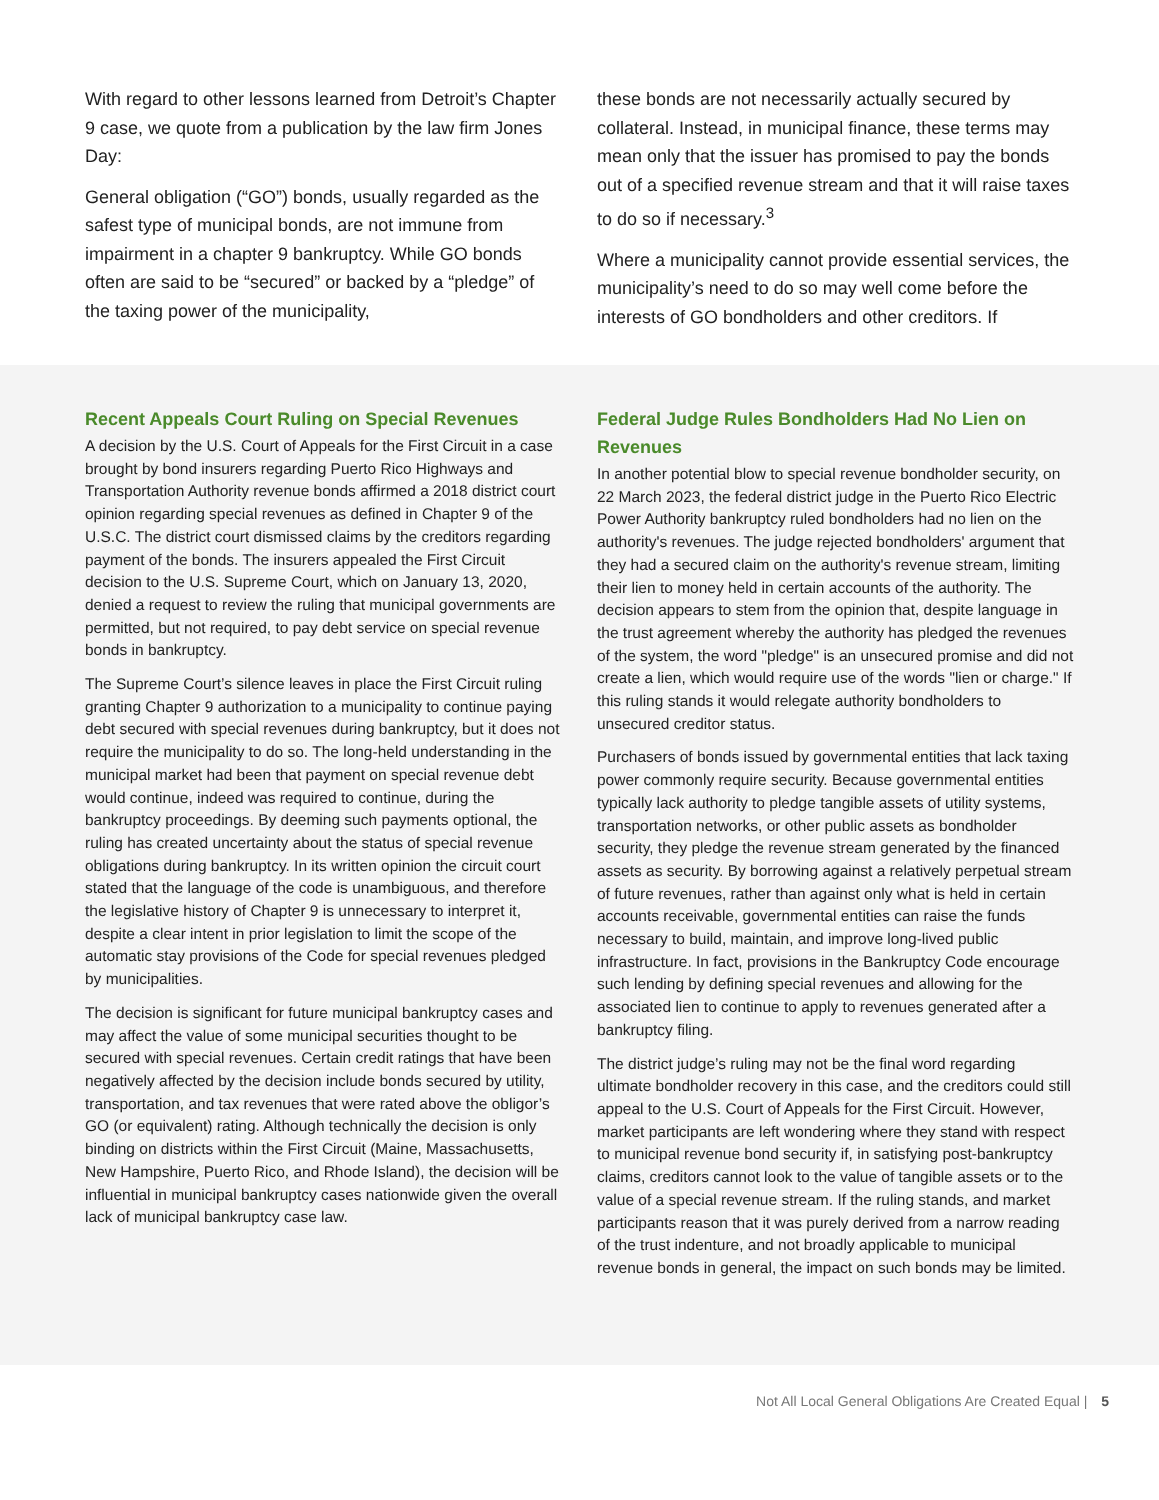With regard to other lessons learned from Detroit’s Chapter 9 case, we quote from a publication by the law firm Jones Day:
General obligation (“GO”) bonds, usually regarded as the safest type of municipal bonds, are not immune from impairment in a chapter 9 bankruptcy. While GO bonds often are said to be “secured” or backed by a “pledge” of the taxing power of the municipality,
these bonds are not necessarily actually secured by collateral. Instead, in municipal finance, these terms may mean only that the issuer has promised to pay the bonds out of a specified revenue stream and that it will raise taxes to do so if necessary.<sup>3</sup>
Where a municipality cannot provide essential services, the municipality’s need to do so may well come before the interests of GO bondholders and other creditors. If
Recent Appeals Court Ruling on Special Revenues
A decision by the U.S. Court of Appeals for the First Circuit in a case brought by bond insurers regarding Puerto Rico Highways and Transportation Authority revenue bonds affirmed a 2018 district court opinion regarding special revenues as defined in Chapter 9 of the U.S.C. The district court dismissed claims by the creditors regarding payment of the bonds. The insurers appealed the First Circuit decision to the U.S. Supreme Court, which on January 13, 2020, denied a request to review the ruling that municipal governments are permitted, but not required, to pay debt service on special revenue bonds in bankruptcy.
The Supreme Court’s silence leaves in place the First Circuit ruling granting Chapter 9 authorization to a municipality to continue paying debt secured with special revenues during bankruptcy, but it does not require the municipality to do so. The long-held understanding in the municipal market had been that payment on special revenue debt would continue, indeed was required to continue, during the bankruptcy proceedings. By deeming such payments optional, the ruling has created uncertainty about the status of special revenue obligations during bankruptcy. In its written opinion the circuit court stated that the language of the code is unambiguous, and therefore the legislative history of Chapter 9 is unnecessary to interpret it, despite a clear intent in prior legislation to limit the scope of the automatic stay provisions of the Code for special revenues pledged by municipalities.
The decision is significant for future municipal bankruptcy cases and may affect the value of some municipal securities thought to be secured with special revenues. Certain credit ratings that have been negatively affected by the decision include bonds secured by utility, transportation, and tax revenues that were rated above the obligor’s GO (or equivalent) rating. Although technically the decision is only binding on districts within the First Circuit (Maine, Massachusetts, New Hampshire, Puerto Rico, and Rhode Island), the decision will be influential in municipal bankruptcy cases nationwide given the overall lack of municipal bankruptcy case law.
Federal Judge Rules Bondholders Had No Lien on Revenues
In another potential blow to special revenue bondholder security, on 22 March 2023, the federal district judge in the Puerto Rico Electric Power Authority bankruptcy ruled bondholders had no lien on the authority's revenues. The judge rejected bondholders' argument that they had a secured claim on the authority's revenue stream, limiting their lien to money held in certain accounts of the authority. The decision appears to stem from the opinion that, despite language in the trust agreement whereby the authority has pledged the revenues of the system, the word "pledge" is an unsecured promise and did not create a lien, which would require use of the words "lien or charge." If this ruling stands it would relegate authority bondholders to unsecured creditor status.
Purchasers of bonds issued by governmental entities that lack taxing power commonly require security. Because governmental entities typically lack authority to pledge tangible assets of utility systems, transportation networks, or other public assets as bondholder security, they pledge the revenue stream generated by the financed assets as security. By borrowing against a relatively perpetual stream of future revenues, rather than against only what is held in certain accounts receivable, governmental entities can raise the funds necessary to build, maintain, and improve long-lived public infrastructure. In fact, provisions in the Bankruptcy Code encourage such lending by defining special revenues and allowing for the associated lien to continue to apply to revenues generated after a bankruptcy filing.
The district judge’s ruling may not be the final word regarding ultimate bondholder recovery in this case, and the creditors could still appeal to the U.S. Court of Appeals for the First Circuit. However, market participants are left wondering where they stand with respect to municipal revenue bond security if, in satisfying post-bankruptcy claims, creditors cannot look to the value of tangible assets or to the value of a special revenue stream. If the ruling stands, and market participants reason that it was purely derived from a narrow reading of the trust indenture, and not broadly applicable to municipal revenue bonds in general, the impact on such bonds may be limited.
Not All Local General Obligations Are Created Equal | 5